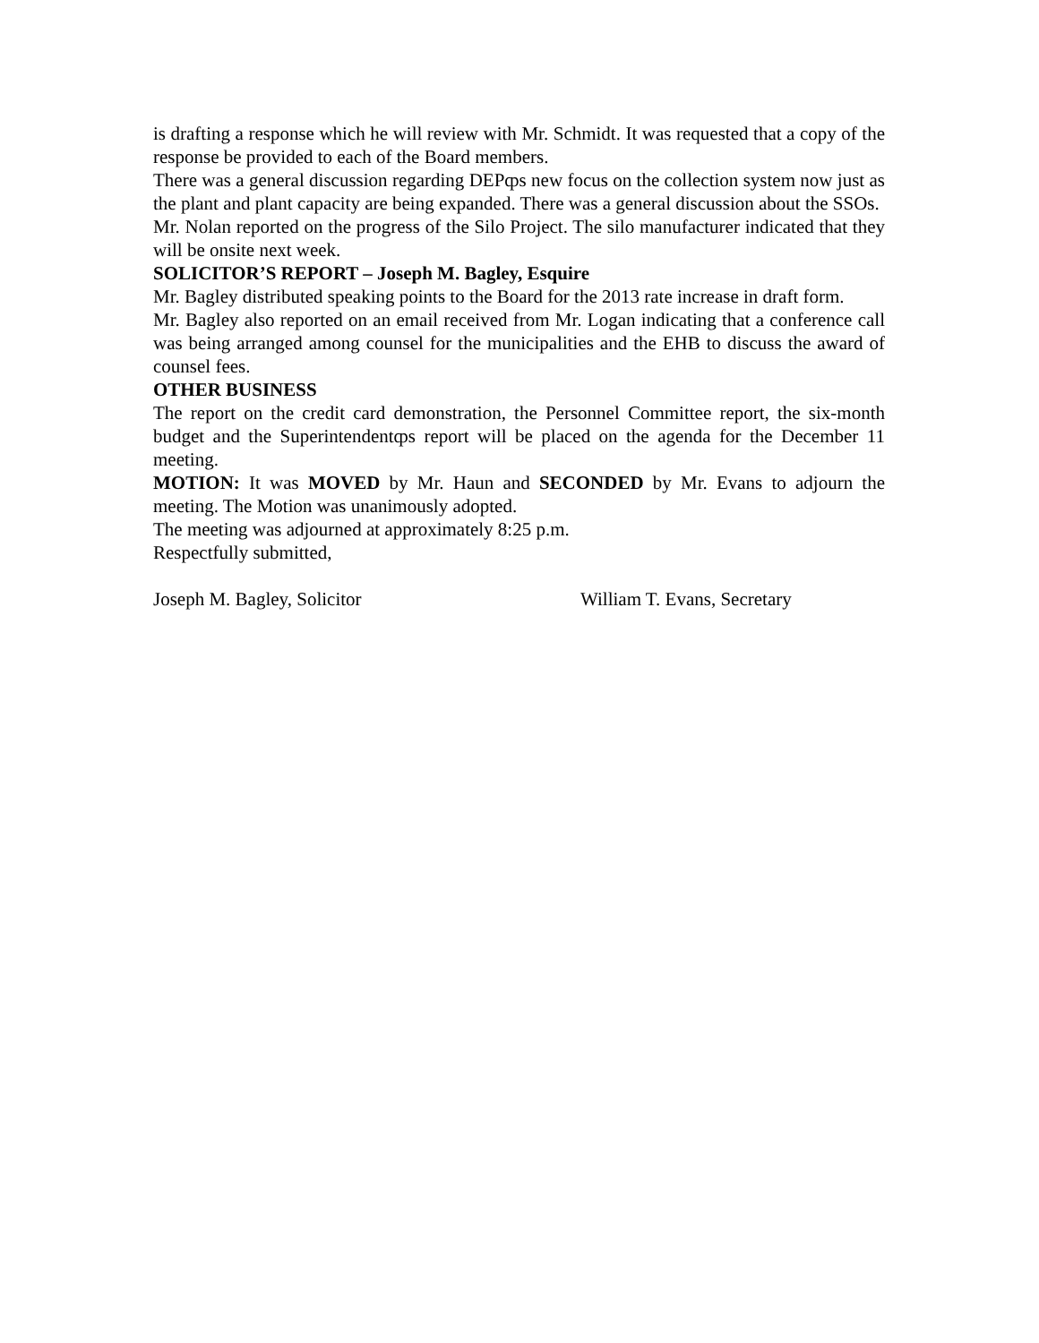is drafting a response which he will review with Mr. Schmidt. It was requested that a copy of the response be provided to each of the Board members.
There was a general discussion regarding DEPȹs new focus on the collection system now just as the plant and plant capacity are being expanded. There was a general discussion about the SSOs.
Mr. Nolan reported on the progress of the Silo Project. The silo manufacturer indicated that they will be onsite next week.
SOLICITOR’S REPORT – Joseph M. Bagley, Esquire
Mr. Bagley distributed speaking points to the Board for the 2013 rate increase in draft form.
Mr. Bagley also reported on an email received from Mr. Logan indicating that a conference call was being arranged among counsel for the municipalities and the EHB to discuss the award of counsel fees.
OTHER BUSINESS
The report on the credit card demonstration, the Personnel Committee report, the six-month budget and the Superintendentȹs report will be placed on the agenda for the December 11 meeting.
MOTION: It was MOVED by Mr. Haun and SECONDED by Mr. Evans to adjourn the meeting. The Motion was unanimously adopted.
The meeting was adjourned at approximately 8:25 p.m.
Respectfully submitted,
Joseph M. Bagley, Solicitor William T. Evans, Secretary